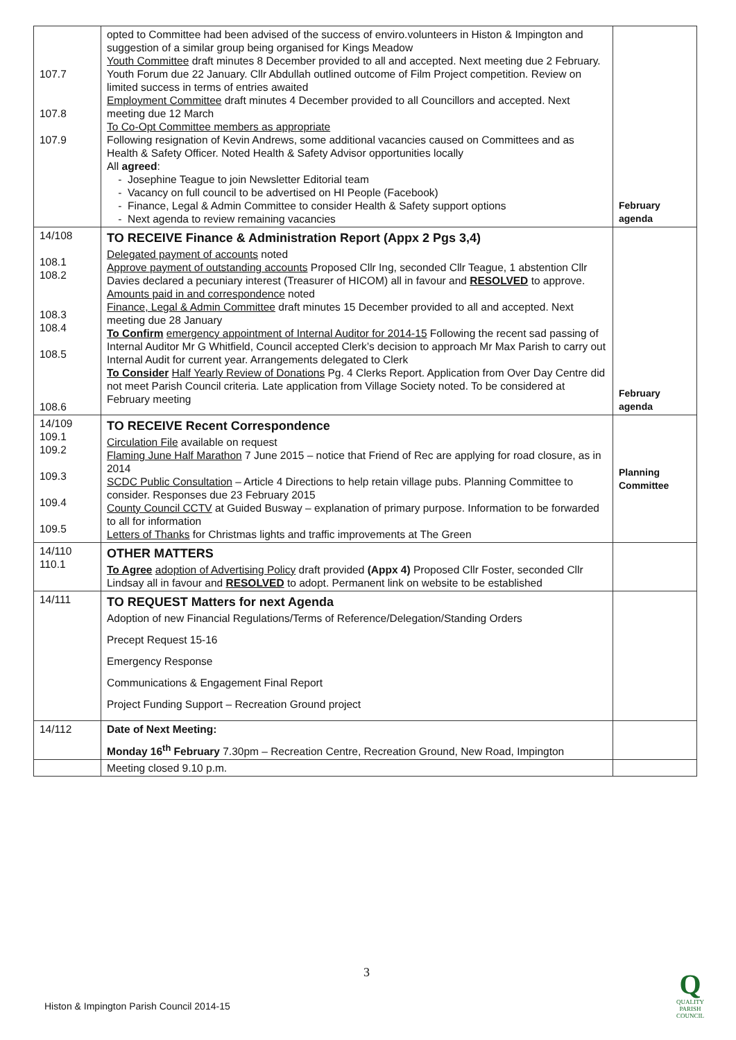| 107.7 107.8 107.9 | opted to Committee had been advised of the success of enviro.volunteers in Histon & Impington and suggestion of a similar group being organised for Kings Meadow Youth Committee draft minutes 8 December provided to all and accepted. Next meeting due 2 February. Youth Forum due 22 January. Cllr Abdullah outlined outcome of Film Project competition. Review on limited success in terms of entries awaited Employment Committee draft minutes 4 December provided to all Councillors and accepted. Next meeting due 12 March To Co-Opt Committee members as appropriate Following resignation of Kevin Andrews, some additional vacancies caused on Committees and as Health & Safety Officer. Noted Health & Safety Advisor opportunities locally All agreed : Josephine Teague to join Newsletter Editorial team Vacancy on full council to be advertised on HI People (Facebook) Finance, Legal & Admin Committee to consider Health & Safety support options Next agenda to review remaining vacancies | February agenda |
| 14/108 108.1 108.2 108.3 108.4 108.5 108.6 | TO RECEIVE Finance & Administration Report (Appx 2 Pgs 3,4) Delegated payment of accounts noted Approve payment of outstanding accounts Proposed Cllr Ing, seconded Cllr Teague, 1 abstention Cllr Davies declared a pecuniary interest (Treasurer of HICOM) all in favour and RESOLVED to approve. Amounts paid in and correspondence noted Finance, Legal & Admin Committee draft minutes 15 December provided to all and accepted. Next meeting due 28 January To Confirm emergency appointment of Internal Auditor for 2014-15 Following the recent sad passing of Internal Auditor Mr G Whitfield, Council accepted Clerk’s decision to approach Mr Max Parish to carry out Internal Audit for current year. Arrangements delegated to Clerk To Consider Half Yearly Review of Donations Pg. 4 Clerks Report. Application from Over Day Centre did not meet Parish Council criteria. Late application from Village Society noted. To be considered at February meeting | February agenda |
| 14/109 109.1 109.2 109.3 109.4 109.5 | TO RECEIVE Recent Correspondence Circulation File available on request Flaming June Half Marathon 7 June 2015 – notice that Friend of Rec are applying for road closure, as in 2014 SCDC Public Consultation – Article 4 Directions to help retain village pubs. Planning Committee to consider. Responses due 23 February 2015 County Council CCTV at Guided Busway – explanation of primary purpose. Information to be forwarded to all for information Letters of Thanks for Christmas lights and traffic improvements at The Green | Planning Committee |
| 14/110 110.1 | OTHER MATTERS To Agree adoption of Advertising Policy draft provided (Appx 4) Proposed Cllr Foster, seconded Cllr Lindsay all in favour and RESOLVED to adopt. Permanent link on website to be established | |
| 14/111 | TO REQUEST Matters for next Agenda Adoption of new Financial Regulations/Terms of Reference/Delegation/Standing Orders Precept Request 15-16 Emergency Response Communications & Engagement Final Report Project Funding Support – Recreation Ground project | |
| 14/112 | Date of Next Meeting: Monday 16<sup>th</sup> February 7.30pm – Recreation Centre, Recreation Ground, New Road, Impington | |
| | Meeting closed 9.10 p.m. | |
3
Histon & Impington Parish Council 2014-15
Q
QUALITY
PARISH
COUNCIL